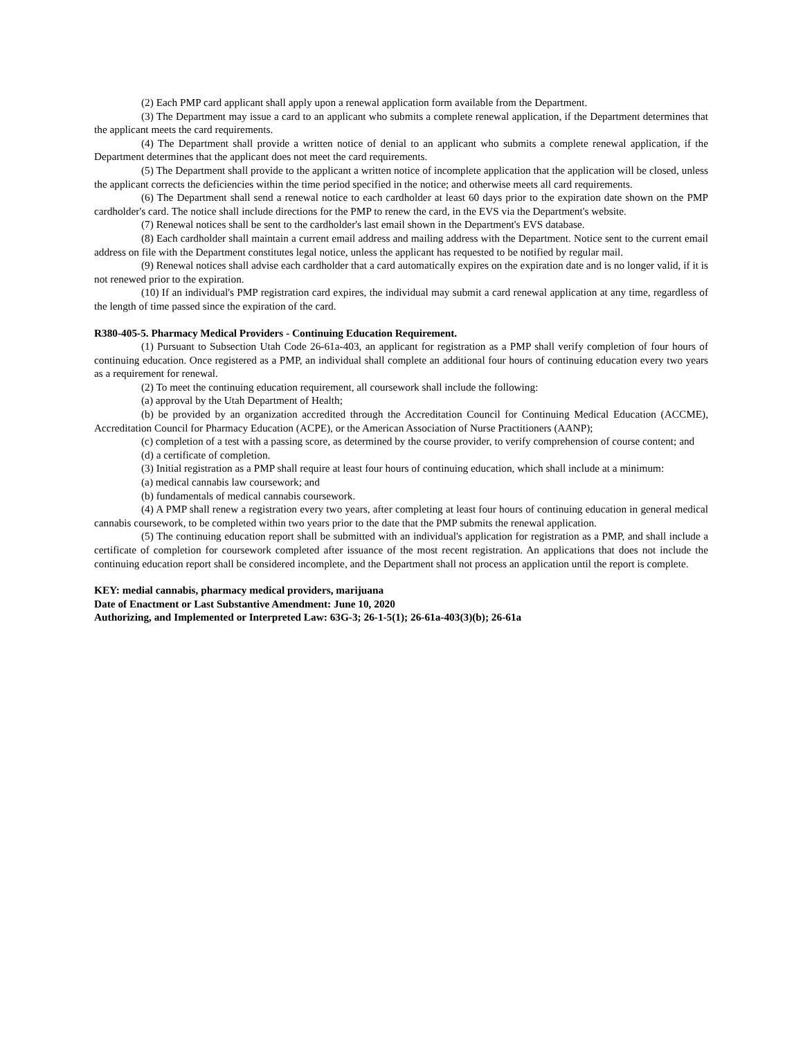(2) Each PMP card applicant shall apply upon a renewal application form available from the Department.
(3) The Department may issue a card to an applicant who submits a complete renewal application, if the Department determines that the applicant meets the card requirements.
(4) The Department shall provide a written notice of denial to an applicant who submits a complete renewal application, if the Department determines that the applicant does not meet the card requirements.
(5) The Department shall provide to the applicant a written notice of incomplete application that the application will be closed, unless the applicant corrects the deficiencies within the time period specified in the notice; and otherwise meets all card requirements.
(6) The Department shall send a renewal notice to each cardholder at least 60 days prior to the expiration date shown on the PMP cardholder's card. The notice shall include directions for the PMP to renew the card, in the EVS via the Department's website.
(7) Renewal notices shall be sent to the cardholder's last email shown in the Department's EVS database.
(8) Each cardholder shall maintain a current email address and mailing address with the Department. Notice sent to the current email address on file with the Department constitutes legal notice, unless the applicant has requested to be notified by regular mail.
(9) Renewal notices shall advise each cardholder that a card automatically expires on the expiration date and is no longer valid, if it is not renewed prior to the expiration.
(10) If an individual's PMP registration card expires, the individual may submit a card renewal application at any time, regardless of the length of time passed since the expiration of the card.
R380-405-5. Pharmacy Medical Providers - Continuing Education Requirement.
(1) Pursuant to Subsection Utah Code 26-61a-403, an applicant for registration as a PMP shall verify completion of four hours of continuing education. Once registered as a PMP, an individual shall complete an additional four hours of continuing education every two years as a requirement for renewal.
(2) To meet the continuing education requirement, all coursework shall include the following:
(a) approval by the Utah Department of Health;
(b) be provided by an organization accredited through the Accreditation Council for Continuing Medical Education (ACCME), Accreditation Council for Pharmacy Education (ACPE), or the American Association of Nurse Practitioners (AANP);
(c) completion of a test with a passing score, as determined by the course provider, to verify comprehension of course content; and
(d) a certificate of completion.
(3) Initial registration as a PMP shall require at least four hours of continuing education, which shall include at a minimum:
(a) medical cannabis law coursework; and
(b) fundamentals of medical cannabis coursework.
(4) A PMP shall renew a registration every two years, after completing at least four hours of continuing education in general medical cannabis coursework, to be completed within two years prior to the date that the PMP submits the renewal application.
(5) The continuing education report shall be submitted with an individual's application for registration as a PMP, and shall include a certificate of completion for coursework completed after issuance of the most recent registration. An applications that does not include the continuing education report shall be considered incomplete, and the Department shall not process an application until the report is complete.
KEY: medial cannabis, pharmacy medical providers, marijuana
Date of Enactment or Last Substantive Amendment: June 10, 2020
Authorizing, and Implemented or Interpreted Law: 63G-3; 26-1-5(1); 26-61a-403(3)(b); 26-61a